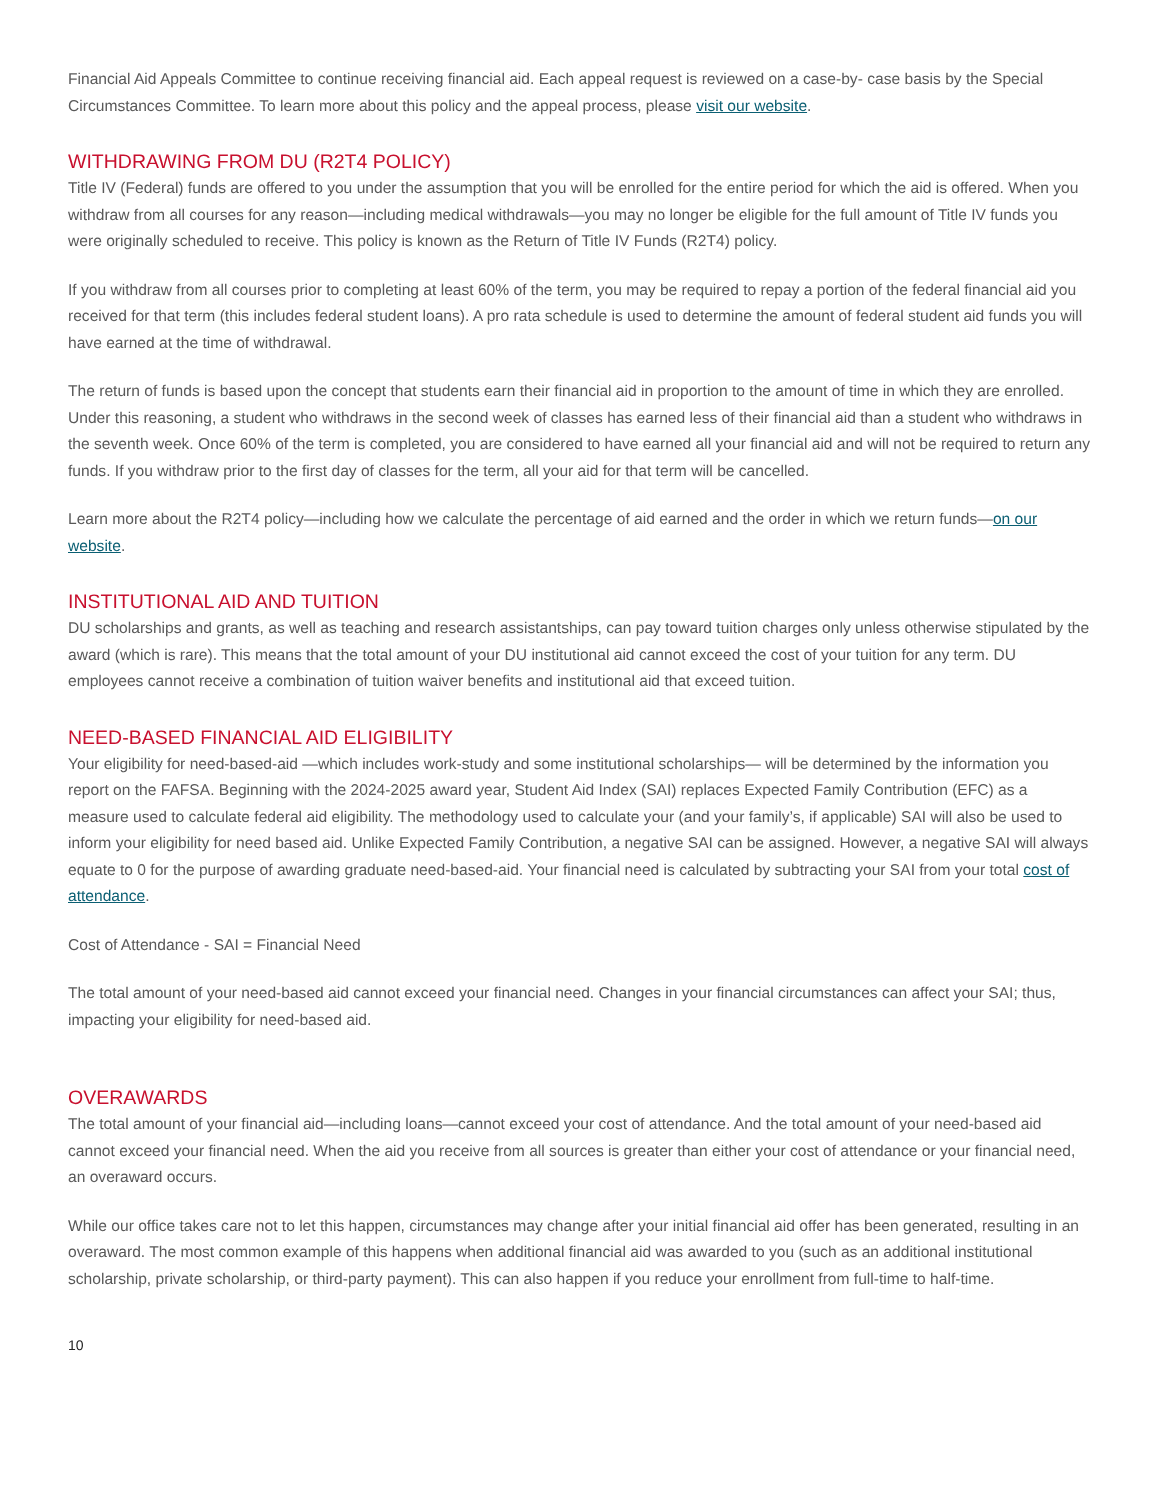Financial Aid Appeals Committee to continue receiving financial aid. Each appeal request is reviewed on a case-by- case basis by the Special Circumstances Committee. To learn more about this policy and the appeal process, please visit our website.
WITHDRAWING FROM DU (R2T4 POLICY)
Title IV (Federal) funds are offered to you under the assumption that you will be enrolled for the entire period for which the aid is offered. When you withdraw from all courses for any reason—including medical withdrawals—you may no longer be eligible for the full amount of Title IV funds you were originally scheduled to receive. This policy is known as the Return of Title IV Funds (R2T4) policy.
If you withdraw from all courses prior to completing at least 60% of the term, you may be required to repay a portion of the federal financial aid you received for that term (this includes federal student loans). A pro rata schedule is used to determine the amount of federal student aid funds you will have earned at the time of withdrawal.
The return of funds is based upon the concept that students earn their financial aid in proportion to the amount of time in which they are enrolled. Under this reasoning, a student who withdraws in the second week of classes has earned less of their financial aid than a student who withdraws in the seventh week. Once 60% of the term is completed, you are considered to have earned all your financial aid and will not be required to return any funds. If you withdraw prior to the first day of classes for the term, all your aid for that term will be cancelled.
Learn more about the R2T4 policy—including how we calculate the percentage of aid earned and the order in which we return funds—on our website.
INSTITUTIONAL AID AND TUITION
DU scholarships and grants, as well as teaching and research assistantships, can pay toward tuition charges only unless otherwise stipulated by the award (which is rare). This means that the total amount of your DU institutional aid cannot exceed the cost of your tuition for any term. DU employees cannot receive a combination of tuition waiver benefits and institutional aid that exceed tuition.
NEED-BASED FINANCIAL AID ELIGIBILITY
Your eligibility for need-based-aid —which includes work-study and some institutional scholarships— will be determined by the information you report on the FAFSA. Beginning with the 2024-2025 award year, Student Aid Index (SAI) replaces Expected Family Contribution (EFC) as a measure used to calculate federal aid eligibility. The methodology used to calculate your (and your family’s, if applicable) SAI will also be used to inform your eligibility for need based aid. Unlike Expected Family Contribution, a negative SAI can be assigned. However, a negative SAI will always equate to 0 for the purpose of awarding graduate need-based-aid. Your financial need is calculated by subtracting your SAI from your total cost of attendance.
Cost of Attendance - SAI = Financial Need
The total amount of your need-based aid cannot exceed your financial need. Changes in your financial circumstances can affect your SAI; thus, impacting your eligibility for need-based aid.
OVERAWARDS
The total amount of your financial aid—including loans—cannot exceed your cost of attendance. And the total amount of your need-based aid cannot exceed your financial need. When the aid you receive from all sources is greater than either your cost of attendance or your financial need, an overaward occurs.
While our office takes care not to let this happen, circumstances may change after your initial financial aid offer has been generated, resulting in an overaward. The most common example of this happens when additional financial aid was awarded to you (such as an additional institutional scholarship, private scholarship, or third-party payment). This can also happen if you reduce your enrollment from full-time to half-time.
10